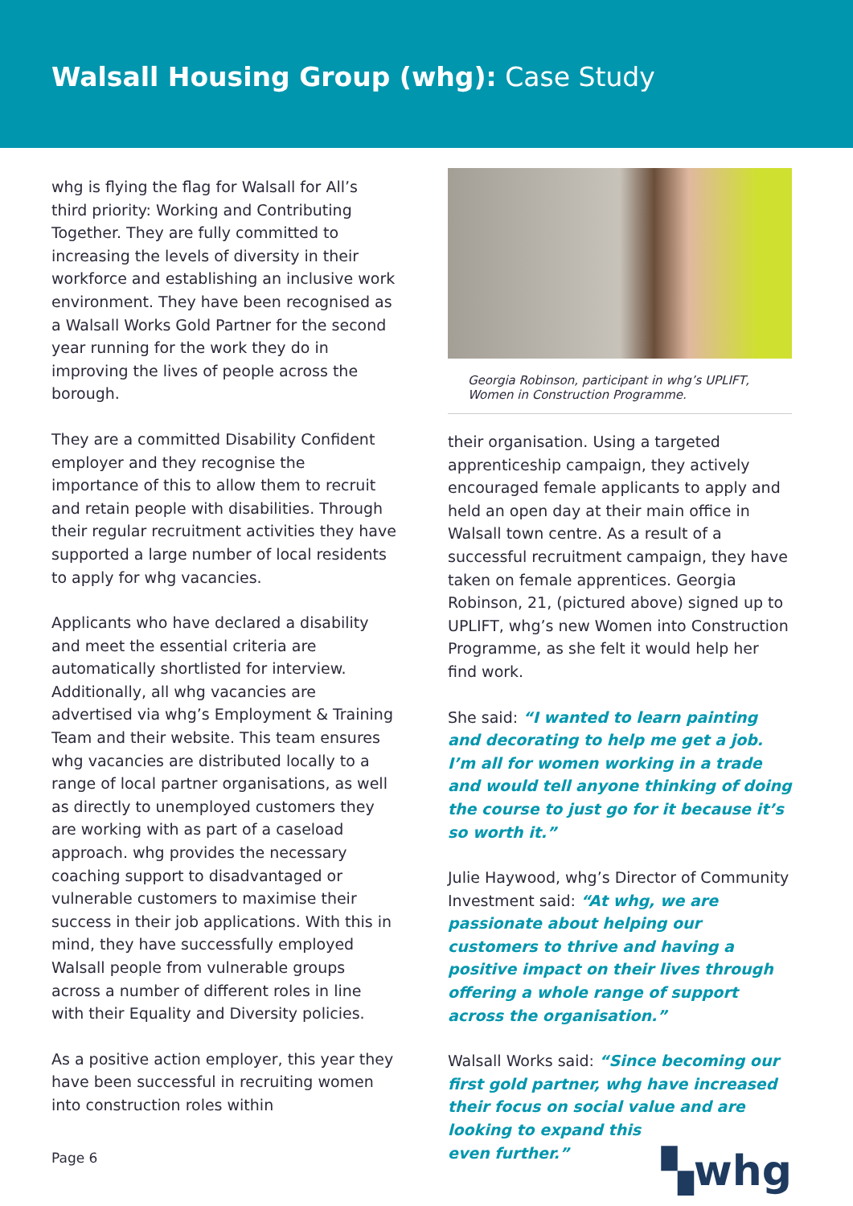Walsall Housing Group (whg): Case Study
whg is flying the flag for Walsall for All’s third priority: Working and Contributing Together. They are fully committed to increasing the levels of diversity in their workforce and establishing an inclusive work environment. They have been recognised as a Walsall Works Gold Partner for the second year running for the work they do in improving the lives of people across the borough.
They are a committed Disability Confident employer and they recognise the importance of this to allow them to recruit and retain people with disabilities. Through their regular recruitment activities they have supported a large number of local residents to apply for whg vacancies.
Applicants who have declared a disability and meet the essential criteria are automatically shortlisted for interview. Additionally, all whg vacancies are advertised via whg’s Employment & Training Team and their website. This team ensures whg vacancies are distributed locally to a range of local partner organisations, as well as directly to unemployed customers they are working with as part of a caseload approach. whg provides the necessary coaching support to disadvantaged or vulnerable customers to maximise their success in their job applications. With this in mind, they have successfully employed Walsall people from vulnerable groups across a number of different roles in line with their Equality and Diversity policies.
As a positive action employer, this year they have been successful in recruiting women into construction roles within
Georgia Robinson, participant in whg’s UPLIFT, Women in Construction Programme.
their organisation. Using a targeted apprenticeship campaign, they actively encouraged female applicants to apply and held an open day at their main office in Walsall town centre. As a result of a successful recruitment campaign, they have taken on female apprentices. Georgia Robinson, 21, (pictured above) signed up to UPLIFT, whg’s new Women into Construction Programme, as she felt it would help her find work.
She said: “I wanted to learn painting and decorating to help me get a job. I’m all for women working in a trade and would tell anyone thinking of doing the course to just go for it because it’s so worth it.”
Julie Haywood, whg’s Director of Community Investment said: “At whg, we are passionate about helping our customers to thrive and having a positive impact on their lives through offering a whole range of support across the organisation.”
Walsall Works said: “Since becoming our first gold partner, whg have increased their focus on social value and are looking to expand this
even further.”
▚whg
Page 6